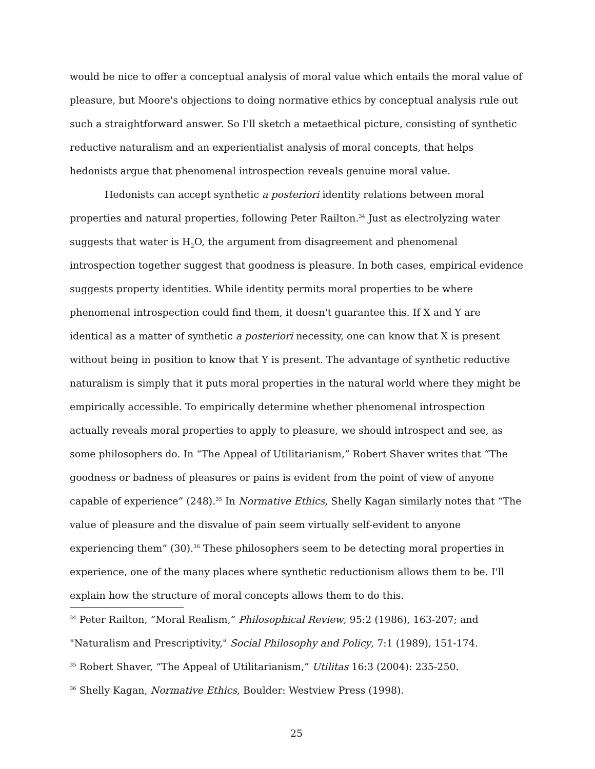would be nice to offer a conceptual analysis of moral value which entails the moral value of pleasure, but Moore's objections to doing normative ethics by conceptual analysis rule out such a straightforward answer. So I'll sketch a metaethical picture, consisting of synthetic reductive naturalism and an experientialist analysis of moral concepts, that helps hedonists argue that phenomenal introspection reveals genuine moral value.
Hedonists can accept synthetic a posteriori identity relations between moral properties and natural properties, following Peter Railton.<sup>34</sup> Just as electrolyzing water suggests that water is H<sub>2</sub>O, the argument from disagreement and phenomenal introspection together suggest that goodness is pleasure. In both cases, empirical evidence suggests property identities. While identity permits moral properties to be where phenomenal introspection could find them, it doesn't guarantee this. If X and Y are identical as a matter of synthetic a posteriori necessity, one can know that X is present without being in position to know that Y is present. The advantage of synthetic reductive naturalism is simply that it puts moral properties in the natural world where they might be empirically accessible. To empirically determine whether phenomenal introspection actually reveals moral properties to apply to pleasure, we should introspect and see, as some philosophers do. In “The Appeal of Utilitarianism,” Robert Shaver writes that “The goodness or badness of pleasures or pains is evident from the point of view of anyone capable of experience” (248).<sup>35</sup> In Normative Ethics, Shelly Kagan similarly notes that “The value of pleasure and the disvalue of pain seem virtually self-evident to anyone experiencing them” (30).<sup>36</sup> These philosophers seem to be detecting moral properties in experience, one of the many places where synthetic reductionism allows them to be. I'll explain how the structure of moral concepts allows them to do this.
<sup>34</sup> Peter Railton, “Moral Realism,” Philosophical Review, 95:2 (1986), 163-207; and "Naturalism and Prescriptivity," Social Philosophy and Policy, 7:1 (1989), 151-174.
<sup>35</sup> Robert Shaver, “The Appeal of Utilitarianism,” Utilitas 16:3 (2004): 235-250.
<sup>36</sup> Shelly Kagan, Normative Ethics, Boulder: Westview Press (1998).
25